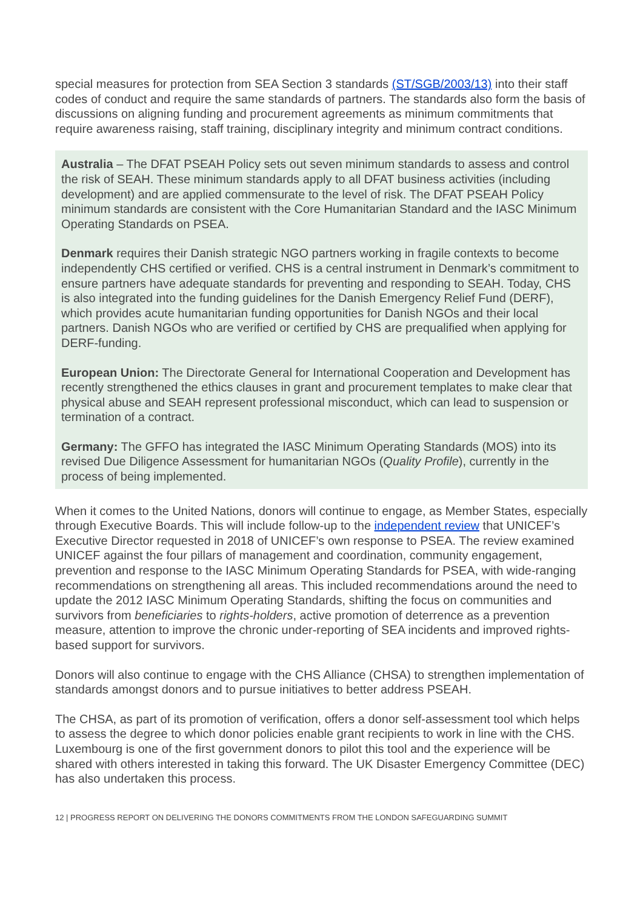special measures for protection from SEA Section 3 standards (ST/SGB/2003/13) into their staff codes of conduct and require the same standards of partners. The standards also form the basis of discussions on aligning funding and procurement agreements as minimum commitments that require awareness raising, staff training, disciplinary integrity and minimum contract conditions.
Australia – The DFAT PSEAH Policy sets out seven minimum standards to assess and control the risk of SEAH. These minimum standards apply to all DFAT business activities (including development) and are applied commensurate to the level of risk. The DFAT PSEAH Policy minimum standards are consistent with the Core Humanitarian Standard and the IASC Minimum Operating Standards on PSEA.
Denmark requires their Danish strategic NGO partners working in fragile contexts to become independently CHS certified or verified. CHS is a central instrument in Denmark’s commitment to ensure partners have adequate standards for preventing and responding to SEAH. Today, CHS is also integrated into the funding guidelines for the Danish Emergency Relief Fund (DERF), which provides acute humanitarian funding opportunities for Danish NGOs and their local partners. Danish NGOs who are verified or certified by CHS are prequalified when applying for DERF-funding.
European Union: The Directorate General for International Cooperation and Development has recently strengthened the ethics clauses in grant and procurement templates to make clear that physical abuse and SEAH represent professional misconduct, which can lead to suspension or termination of a contract.
Germany: The GFFO has integrated the IASC Minimum Operating Standards (MOS) into its revised Due Diligence Assessment for humanitarian NGOs (Quality Profile), currently in the process of being implemented.
When it comes to the United Nations, donors will continue to engage, as Member States, especially through Executive Boards. This will include follow-up to the independent review that UNICEF’s Executive Director requested in 2018 of UNICEF’s own response to PSEA. The review examined UNICEF against the four pillars of management and coordination, community engagement, prevention and response to the IASC Minimum Operating Standards for PSEA, with wide-ranging recommendations on strengthening all areas. This included recommendations around the need to update the 2012 IASC Minimum Operating Standards, shifting the focus on communities and survivors from beneficiaries to rights-holders, active promotion of deterrence as a prevention measure, attention to improve the chronic under-reporting of SEA incidents and improved rights-based support for survivors.
Donors will also continue to engage with the CHS Alliance (CHSA) to strengthen implementation of standards amongst donors and to pursue initiatives to better address PSEAH.
The CHSA, as part of its promotion of verification, offers a donor self-assessment tool which helps to assess the degree to which donor policies enable grant recipients to work in line with the CHS. Luxembourg is one of the first government donors to pilot this tool and the experience will be shared with others interested in taking this forward. The UK Disaster Emergency Committee (DEC) has also undertaken this process.
12 | PROGRESS REPORT ON DELIVERING THE DONORS COMMITMENTS FROM THE LONDON SAFEGUARDING SUMMIT